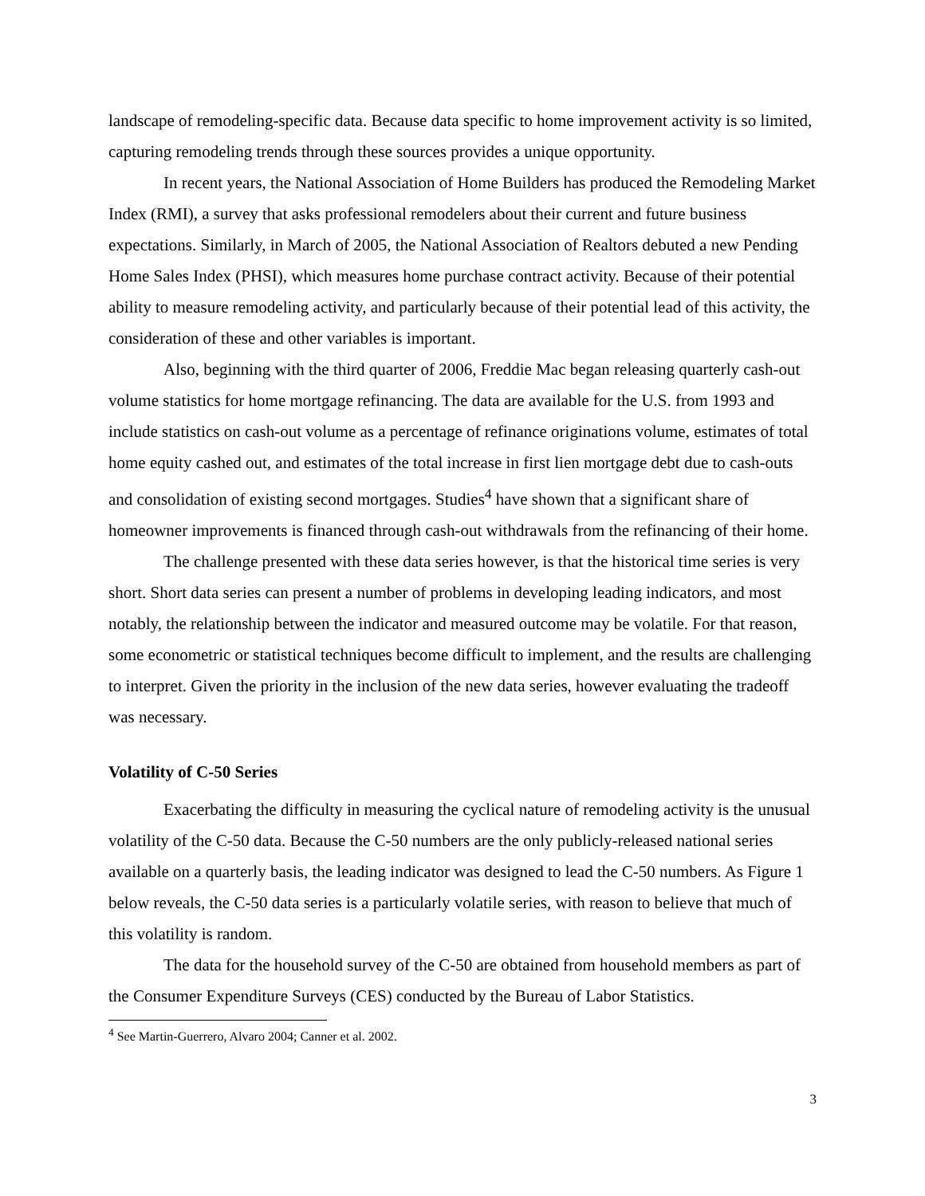landscape of remodeling-specific data. Because data specific to home improvement activity is so limited, capturing remodeling trends through these sources provides a unique opportunity.
In recent years, the National Association of Home Builders has produced the Remodeling Market Index (RMI), a survey that asks professional remodelers about their current and future business expectations. Similarly, in March of 2005, the National Association of Realtors debuted a new Pending Home Sales Index (PHSI), which measures home purchase contract activity. Because of their potential ability to measure remodeling activity, and particularly because of their potential lead of this activity, the consideration of these and other variables is important.
Also, beginning with the third quarter of 2006, Freddie Mac began releasing quarterly cash-out volume statistics for home mortgage refinancing. The data are available for the U.S. from 1993 and include statistics on cash-out volume as a percentage of refinance originations volume, estimates of total home equity cashed out, and estimates of the total increase in first lien mortgage debt due to cash-outs and consolidation of existing second mortgages. Studies<sup>4</sup> have shown that a significant share of homeowner improvements is financed through cash-out withdrawals from the refinancing of their home.
The challenge presented with these data series however, is that the historical time series is very short. Short data series can present a number of problems in developing leading indicators, and most notably, the relationship between the indicator and measured outcome may be volatile. For that reason, some econometric or statistical techniques become difficult to implement, and the results are challenging to interpret. Given the priority in the inclusion of the new data series, however evaluating the tradeoff was necessary.
Volatility of C-50 Series
Exacerbating the difficulty in measuring the cyclical nature of remodeling activity is the unusual volatility of the C-50 data. Because the C-50 numbers are the only publicly-released national series available on a quarterly basis, the leading indicator was designed to lead the C-50 numbers. As Figure 1 below reveals, the C-50 data series is a particularly volatile series, with reason to believe that much of this volatility is random.
The data for the household survey of the C-50 are obtained from household members as part of the Consumer Expenditure Surveys (CES) conducted by the Bureau of Labor Statistics.
<sup>4</sup> See Martin-Guerrero, Alvaro 2004; Canner et al. 2002.
3